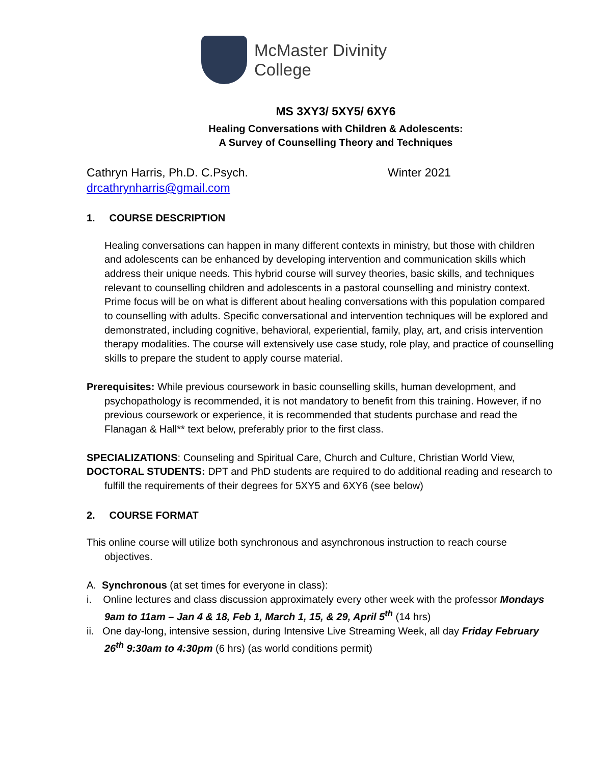McMaster Divinity
College
MS 3XY3/ 5XY5/ 6XY6
Healing Conversations with Children & Adolescents:
A Survey of Counselling Theory and Techniques
Cathryn Harris, Ph.D. C.Psych. Winter 2021
drcathrynharris@gmail.com
1. COURSE DESCRIPTION
Healing conversations can happen in many different contexts in ministry, but those with children and adolescents can be enhanced by developing intervention and communication skills which address their unique needs. This hybrid course will survey theories, basic skills, and techniques relevant to counselling children and adolescents in a pastoral counselling and ministry context. Prime focus will be on what is different about healing conversations with this population compared to counselling with adults. Specific conversational and intervention techniques will be explored and demonstrated, including cognitive, behavioral, experiential, family, play, art, and crisis intervention therapy modalities. The course will extensively use case study, role play, and practice of counselling skills to prepare the student to apply course material.
Prerequisites: While previous coursework in basic counselling skills, human development, and psychopathology is recommended, it is not mandatory to benefit from this training. However, if no previous coursework or experience, it is recommended that students purchase and read the Flanagan & Hall** text below, preferably prior to the first class.
SPECIALIZATIONS: Counseling and Spiritual Care, Church and Culture, Christian World View,
DOCTORAL STUDENTS: DPT and PhD students are required to do additional reading and research to fulfill the requirements of their degrees for 5XY5 and 6XY6 (see below)
2. COURSE FORMAT
This online course will utilize both synchronous and asynchronous instruction to reach course objectives.
A. Synchronous (at set times for everyone in class):
i. Online lectures and class discussion approximately every other week with the professor Mondays 9am to 11am – Jan 4 & 18, Feb 1, March 1, 15, & 29, April 5<sup>th</sup> (14 hrs)
ii. One day-long, intensive session, during Intensive Live Streaming Week, all day Friday February 26<sup>th</sup> 9:30am to 4:30pm (6 hrs) (as world conditions permit)